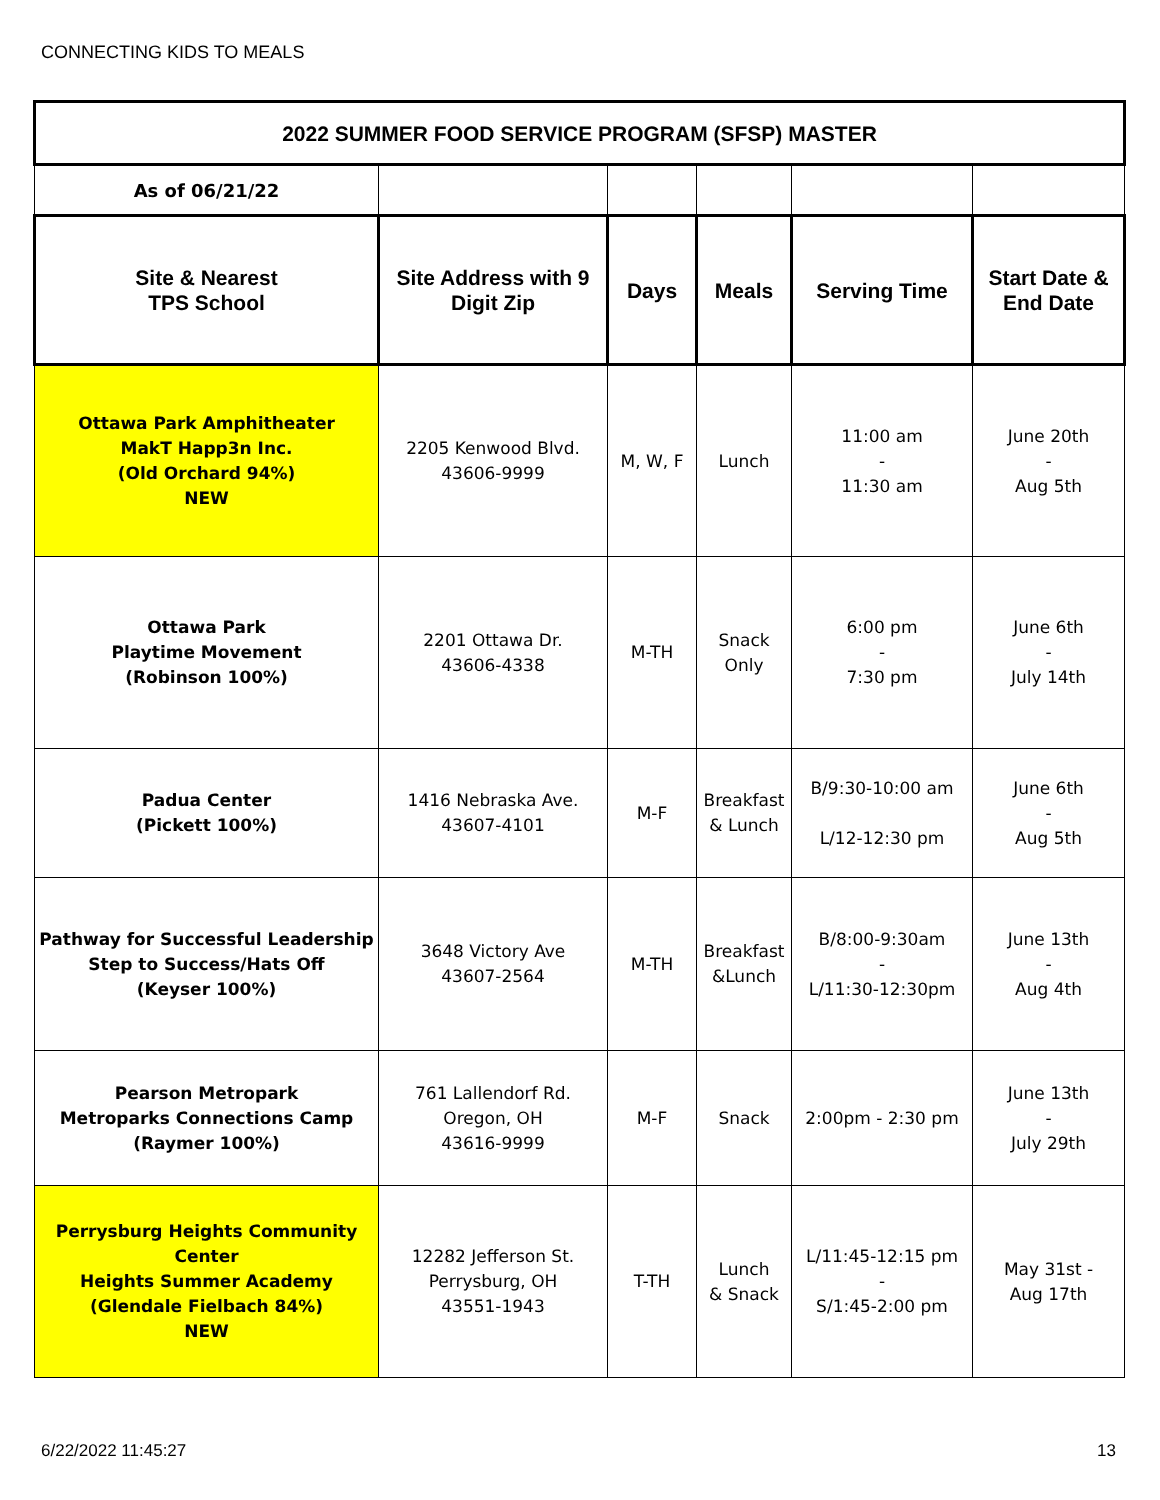CONNECTING KIDS TO MEALS
| 2022 SUMMER FOOD SERVICE PROGRAM (SFSP) MASTER | | | | | |
| --- | --- | --- | --- | --- | --- |
| As of 06/21/22 | | | | | |
| Site & Nearest TPS School | Site Address with 9 Digit Zip | Days | Meals | Serving Time | Start Date & End Date |
| Ottawa Park Amphitheater MakT Happ3n Inc. (Old Orchard 94%) NEW | 2205 Kenwood Blvd. 43606-9999 | M, W, F | Lunch | 11:00 am - 11:30 am | June 20th - Aug 5th |
| Ottawa Park Playtime Movement (Robinson 100%) | 2201 Ottawa Dr. 43606-4338 | M-TH | Snack Only | 6:00 pm - 7:30 pm | June 6th - July 14th |
| Padua Center (Pickett 100%) | 1416 Nebraska Ave. 43607-4101 | M-F | Breakfast & Lunch | B/9:30-10:00 am L/12-12:30 pm | June 6th - Aug 5th |
| Pathway for Successful Leadership Step to Success/Hats Off (Keyser 100%) | 3648 Victory Ave 43607-2564 | M-TH | Breakfast &Lunch | B/8:00-9:30am - L/11:30-12:30pm | June 13th - Aug 4th |
| Pearson Metropark Metroparks Connections Camp (Raymer 100%) | 761 Lallendorf Rd. Oregon, OH 43616-9999 | M-F | Snack | 2:00pm - 2:30 pm | June 13th - July 29th |
| Perrysburg Heights Community Center Heights Summer Academy (Glendale Fielbach 84%) NEW | 12282 Jefferson St. Perrysburg, OH 43551-1943 | T-TH | Lunch & Snack | L/11:45-12:15 pm - S/1:45-2:00 pm | May 31st - Aug 17th |
6/22/2022 11:45:27 13